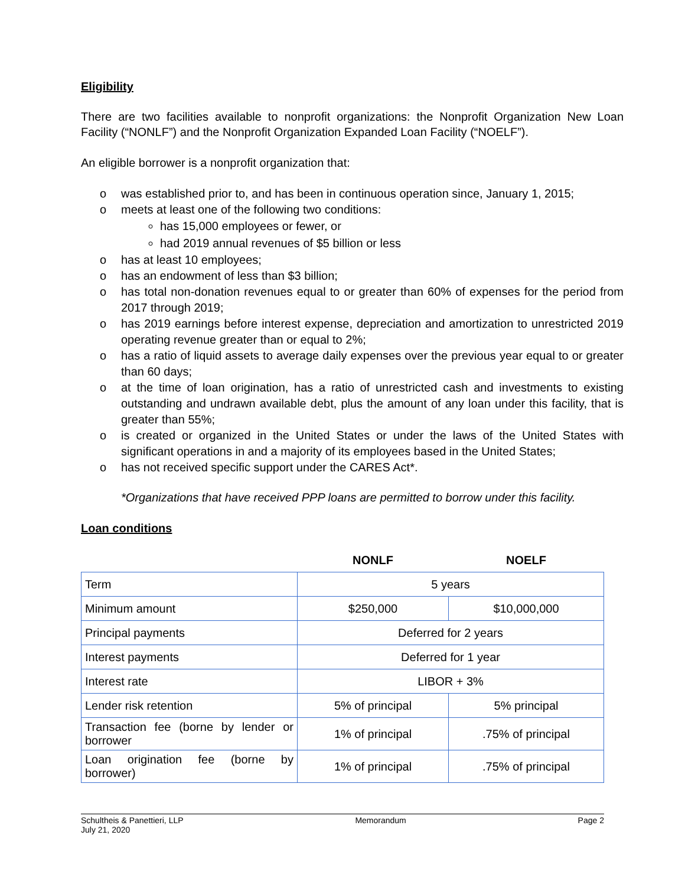Eligibility
There are two facilities available to nonprofit organizations: the Nonprofit Organization New Loan Facility (“NONLF”) and the Nonprofit Organization Expanded Loan Facility (“NOELF”).
An eligible borrower is a nonprofit organization that:
o was established prior to, and has been in continuous operation since, January 1, 2015;
o meets at least one of the following two conditions:
has 15,000 employees or fewer, or
had 2019 annual revenues of $5 billion or less
o has at least 10 employees;
o has an endowment of less than $3 billion;
o has total non-donation revenues equal to or greater than 60% of expenses for the period from 2017 through 2019;
o has 2019 earnings before interest expense, depreciation and amortization to unrestricted 2019 operating revenue greater than or equal to 2%;
o has a ratio of liquid assets to average daily expenses over the previous year equal to or greater than 60 days;
o at the time of loan origination, has a ratio of unrestricted cash and investments to existing outstanding and undrawn available debt, plus the amount of any loan under this facility, that is greater than 55%;
o is created or organized in the United States or under the laws of the United States with significant operations in and a majority of its employees based in the United States;
o has not received specific support under the CARES Act*.
*Organizations that have received PPP loans are permitted to borrow under this facility.
Loan conditions
| | NONLF | NOELF |
| --- | --- | --- |
| Term | 5 years | |
| Minimum amount | $250,000 | $10,000,000 |
| Principal payments | Deferred for 2 years | |
| Interest payments | Deferred for 1 year | |
| Interest rate | LIBOR + 3% | |
| Lender risk retention | 5% of principal | 5% principal |
| Transaction fee (borne by lender or borrower | 1% of principal | .75% of principal |
| Loan origination fee (borne by borrower) | 1% of principal | .75% of principal |
Schultheis & Panettieri, LLP
July 21, 2020 Memorandum Page 2